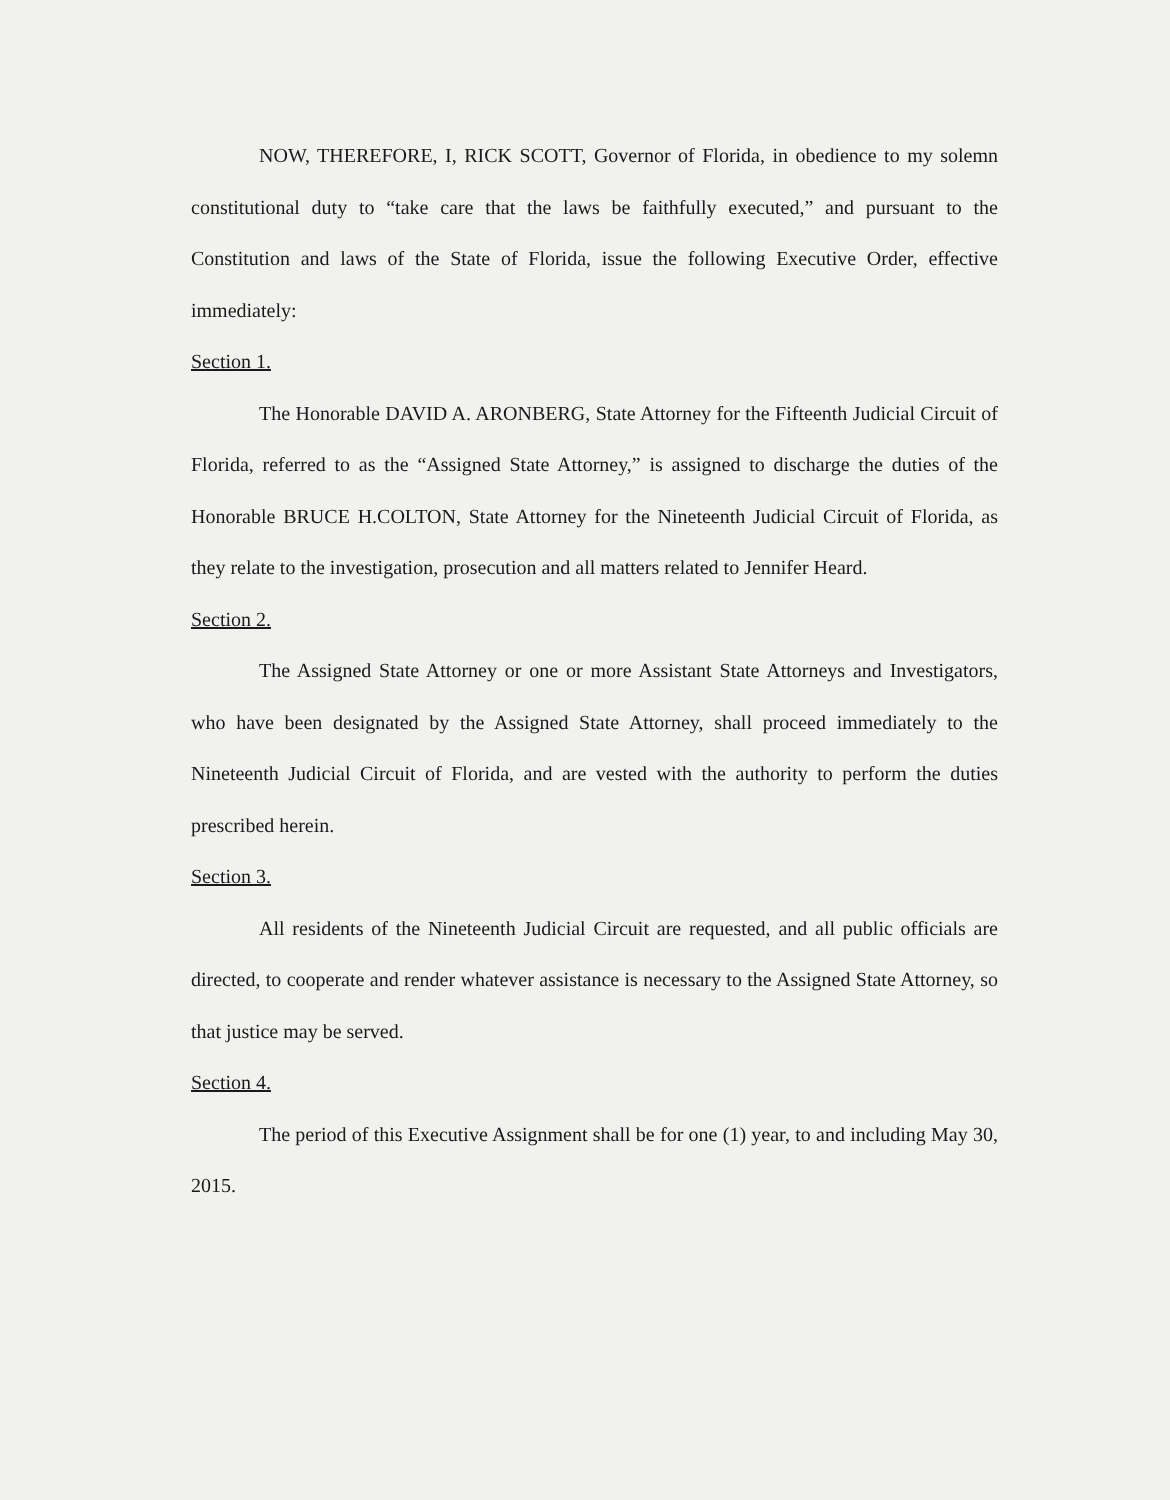NOW, THEREFORE, I, RICK SCOTT, Governor of Florida, in obedience to my solemn constitutional duty to “take care that the laws be faithfully executed,” and pursuant to the Constitution and laws of the State of Florida, issue the following Executive Order, effective immediately:
Section 1.
The Honorable DAVID A. ARONBERG, State Attorney for the Fifteenth Judicial Circuit of Florida, referred to as the “Assigned State Attorney,” is assigned to discharge the duties of the Honorable BRUCE H.COLTON, State Attorney for the Nineteenth Judicial Circuit of Florida, as they relate to the investigation, prosecution and all matters related to Jennifer Heard.
Section 2.
The Assigned State Attorney or one or more Assistant State Attorneys and Investigators, who have been designated by the Assigned State Attorney, shall proceed immediately to the Nineteenth Judicial Circuit of Florida, and are vested with the authority to perform the duties prescribed herein.
Section 3.
All residents of the Nineteenth Judicial Circuit are requested, and all public officials are directed, to cooperate and render whatever assistance is necessary to the Assigned State Attorney, so that justice may be served.
Section 4.
The period of this Executive Assignment shall be for one (1) year, to and including May 30, 2015.